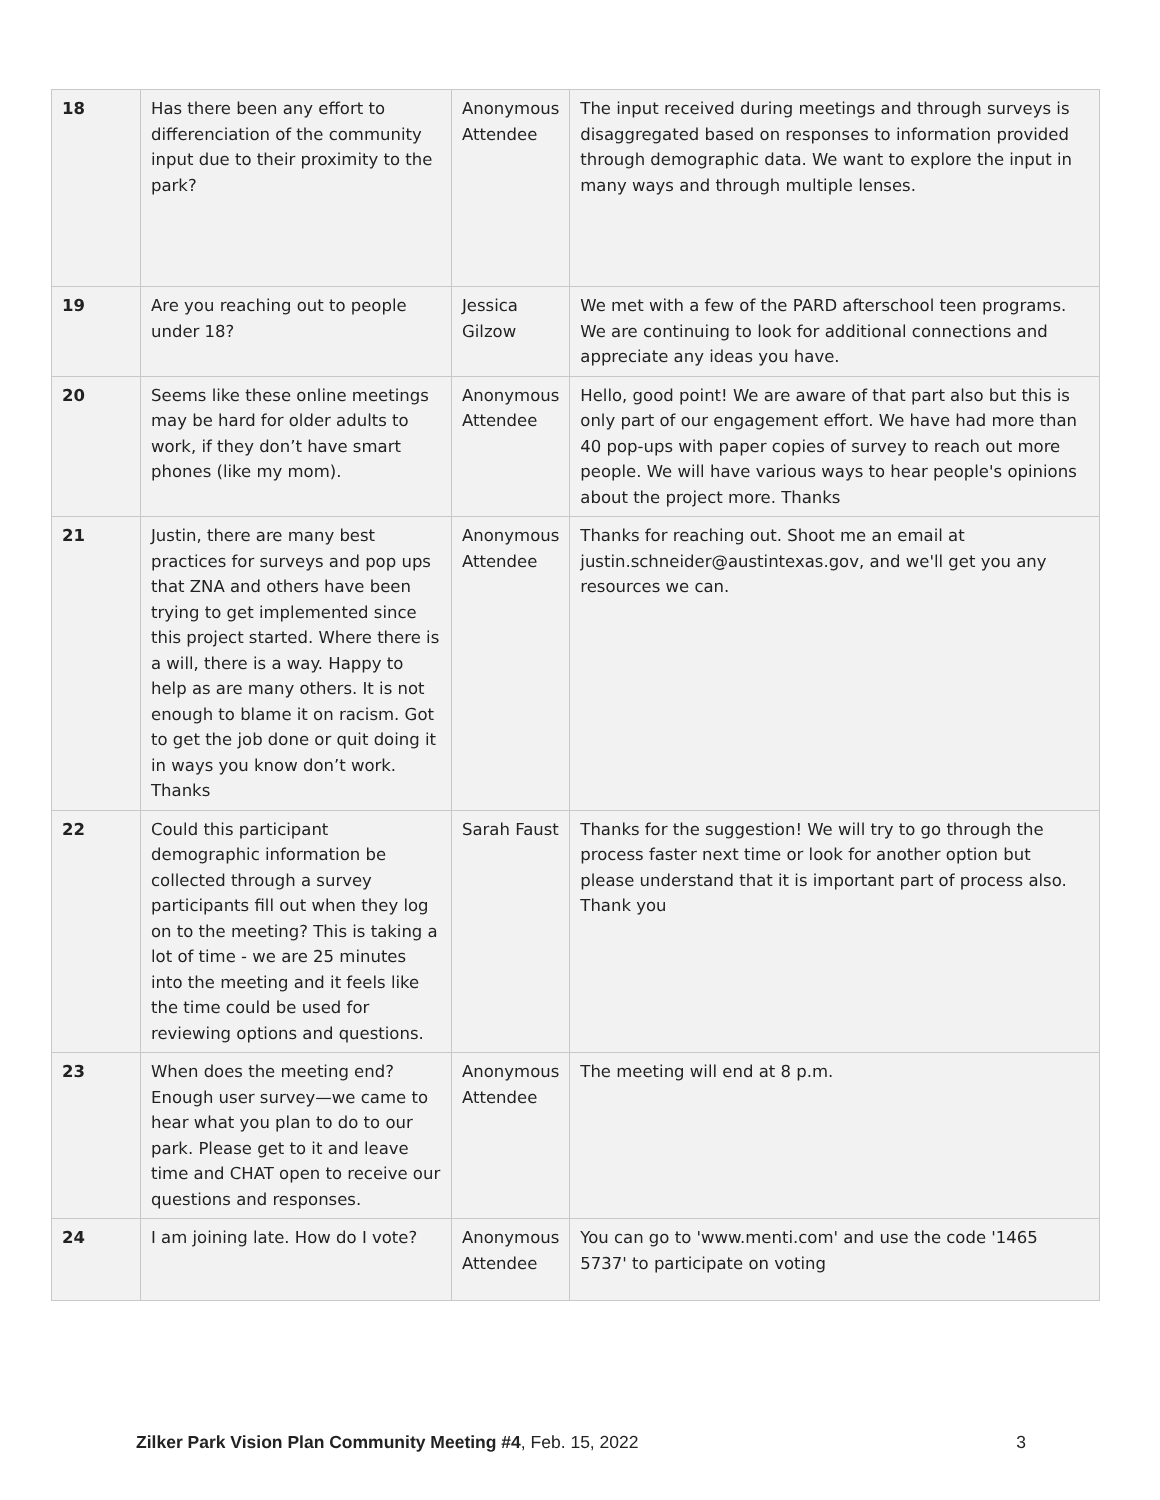| 18 | Has there been any effort to differenciation of the community input due to their proximity to the park? | Anonymous Attendee | The input received during meetings and through surveys is disaggregated based on responses to information provided through demographic data. We want to explore the input in many ways and through multiple lenses. |
| 19 | Are you reaching out to people under 18? | Jessica Gilzow | We met with a few of the PARD afterschool teen programs. We are continuing to look for additional connections and appreciate any ideas you have. |
| 20 | Seems like these online meetings may be hard for older adults to work, if they don’t have smart phones (like my mom). | Anonymous Attendee | Hello, good point! We are aware of that part also but this is only part of our engagement effort. We have had more than 40 pop-ups with paper copies of survey to reach out more people. We will have various ways to hear people's opinions about the project more. Thanks |
| 21 | Justin, there are many best practices for surveys and pop ups that ZNA and others have been trying to get implemented since this project started. Where there is a will, there is a way. Happy to help as are many others. It is not enough to blame it on racism. Got to get the job done or quit doing it in ways you know don’t work. Thanks | Anonymous Attendee | Thanks for reaching out. Shoot me an email at justin.schneider@austintexas.gov, and we'll get you any resources we can. |
| 22 | Could this participant demographic information be collected through a survey participants fill out when they log on to the meeting? This is taking a lot of time - we are 25 minutes into the meeting and it feels like the time could be used for reviewing options and questions. | Sarah Faust | Thanks for the suggestion! We will try to go through the process faster next time or look for another option but please understand that it is important part of process also. Thank you |
| 23 | When does the meeting end? Enough user survey—we came to hear what you plan to do to our park. Please get to it and leave time and CHAT open to receive our questions and responses. | Anonymous Attendee | The meeting will end at 8 p.m. |
| 24 | I am joining late. How do I vote? | Anonymous Attendee | You can go to 'www.menti.com' and use the code '1465 5737' to participate on voting |
Zilker Park Vision Plan Community Meeting #4, Feb. 15, 2022 3